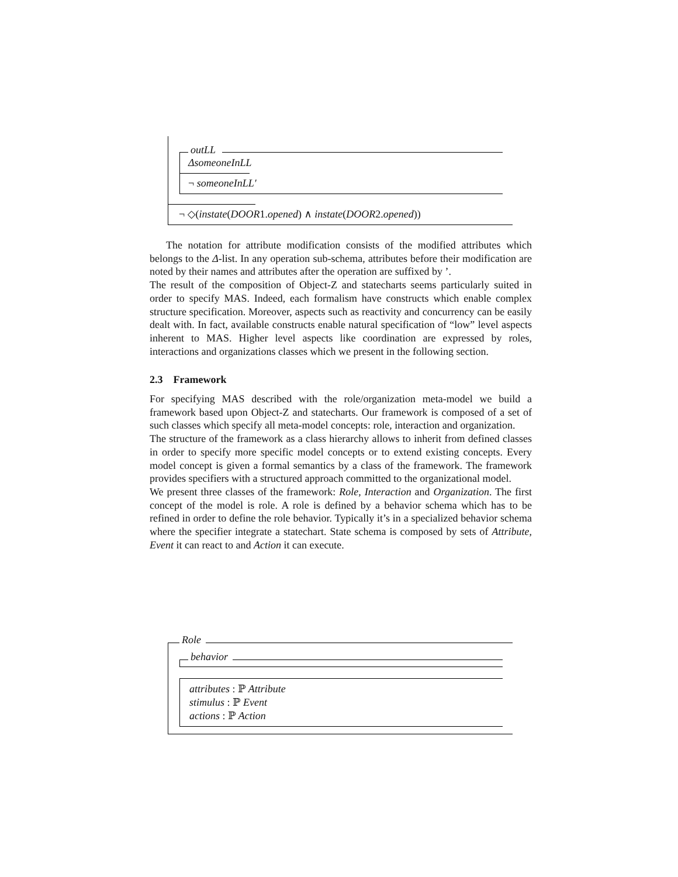outLL
ΔsomeoneInLL
¬ someoneInLL′
¬ ◇(instate(DOOR1. opened) ∧ instate(DOOR2. opened))
The notation for attribute modification consists of the modified attributes which belongs to the Δ-list. In any operation sub-schema, attributes before their modification are noted by their names and attributes after the operation are suffixed by ’.
The result of the composition of Object-Z and statecharts seems particularly suited in order to specify MAS. Indeed, each formalism have constructs which enable complex structure specification. Moreover, aspects such as reactivity and concurrency can be easily dealt with. In fact, available constructs enable natural specification of “low” level aspects inherent to MAS. Higher level aspects like coordination are expressed by roles, interactions and organizations classes which we present in the following section.
2.3 Framework
For specifying MAS described with the role/organization meta-model we build a framework based upon Object-Z and statecharts. Our framework is composed of a set of such classes which specify all meta-model concepts: role, interaction and organization.
The structure of the framework as a class hierarchy allows to inherit from defined classes in order to specify more specific model concepts or to extend existing concepts. Every model concept is given a formal semantics by a class of the framework. The framework provides specifiers with a structured approach committed to the organizational model.
We present three classes of the framework: Role, Interaction and Organization. The first concept of the model is role. A role is defined by a behavior schema which has to be refined in order to define the role behavior. Typically it’s in a specialized behavior schema where the specifier integrate a statechart. State schema is composed by sets of Attribute, Event it can react to and Action it can execute.
Role
behavior
attributes : ℙ Attribute
stimulus : ℙ Event
actions : ℙ Action